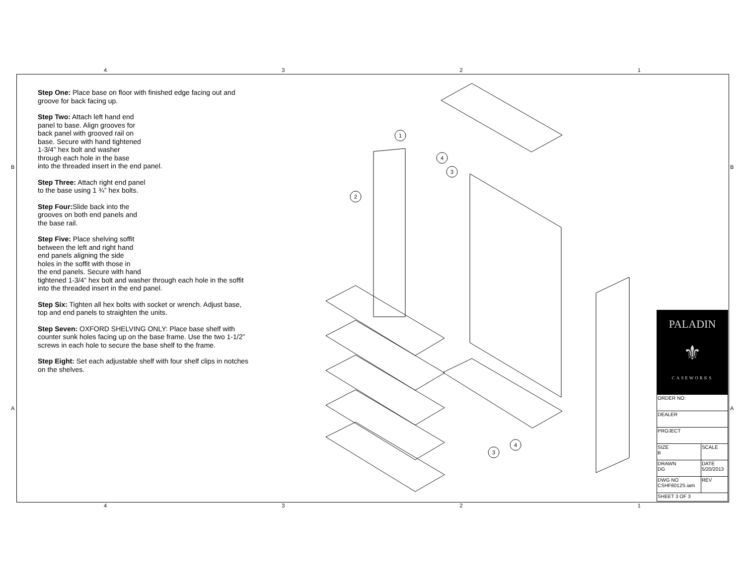4321
B B
A A
Step One: Place base on floor with finished edge facing out and groove for back facing up.
Step Two: Attach left hand end
panel to base. Align grooves for
back panel with grooved rail on
base. Secure with hand tightened
1-3/4” hex bolt and washer
through each hole in the base
into the threaded insert in the end panel.
Step Three: Attach right end panel
to the base using 1 ¾” hex bolts.
Step Four: Slide back into the
grooves on both end panels and
the base rail.
Step Five: Place shelving soffit
between the left and right hand
end panels aligning the side
holes in the soffit with those in
the end panels. Secure with hand
tightened 1-3/4” hex bolt and washer through each hole in the soffit into the threaded insert in the end panel.
Step Six: Tighten all hex bolts with socket or wrench. Adjust base, top and end panels to straighten the units.
Step Seven: OXFORD SHELVING ONLY: Place base shelf with counter sunk holes facing up on the base frame. Use the two 1-1/2” screws in each hole to secure the base shelf to the frame.
Step Eight: Set each adjustable shelf with four shelf clips in notches on the shelves.
1
2
3
4
3
4
PALADIN
⚜
CASEWORKS
| ORDER NO: | | |
| DEALER | | |
| PROJECT | | |
| SIZE B | SCALE | |
| DRAWN DG | DATE 5/20/2013 | |
| DWG NO CSHF6012S.iam | | REV |
| SHEET 3 OF 3 | | |
4321